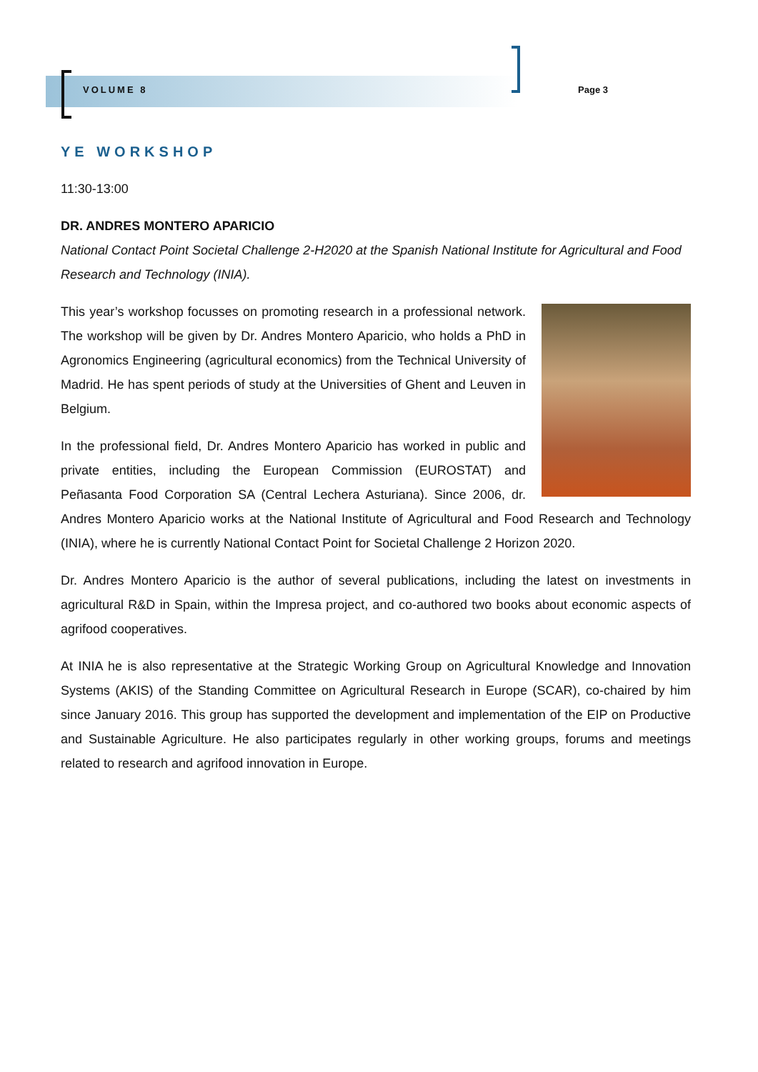VOLUME 8 Page 3
YE WORKSHOP
11:30-13:00
DR. ANDRES MONTERO APARICIO
National Contact Point Societal Challenge 2-H2020 at the Spanish National Institute for Agricultural and Food Research and Technology (INIA).
This year’s workshop focusses on promoting research in a professional network. The workshop will be given by Dr. Andres Montero Aparicio, who holds a PhD in Agronomics Engineering (agricultural economics) from the Technical University of Madrid. He has spent periods of study at the Universities of Ghent and Leuven in Belgium.
In the professional field, Dr. Andres Montero Aparicio has worked in public and private entities, including the European Commission (EUROSTAT) and Peñasanta Food Corporation SA (Central Lechera Asturiana). Since 2006, dr. Andres Montero Aparicio works at the National Institute of Agricultural and Food Research and Technology (INIA), where he is currently National Contact Point for Societal Challenge 2 Horizon 2020.
Dr. Andres Montero Aparicio is the author of several publications, including the latest on investments in agricultural R&D in Spain, within the Impresa project, and co-authored two books about economic aspects of agrifood cooperatives.
At INIA he is also representative at the Strategic Working Group on Agricultural Knowledge and Innovation Systems (AKIS) of the Standing Committee on Agricultural Research in Europe (SCAR), co-chaired by him since January 2016. This group has supported the development and implementation of the EIP on Productive and Sustainable Agriculture. He also participates regularly in other working groups, forums and meetings related to research and agrifood innovation in Europe.